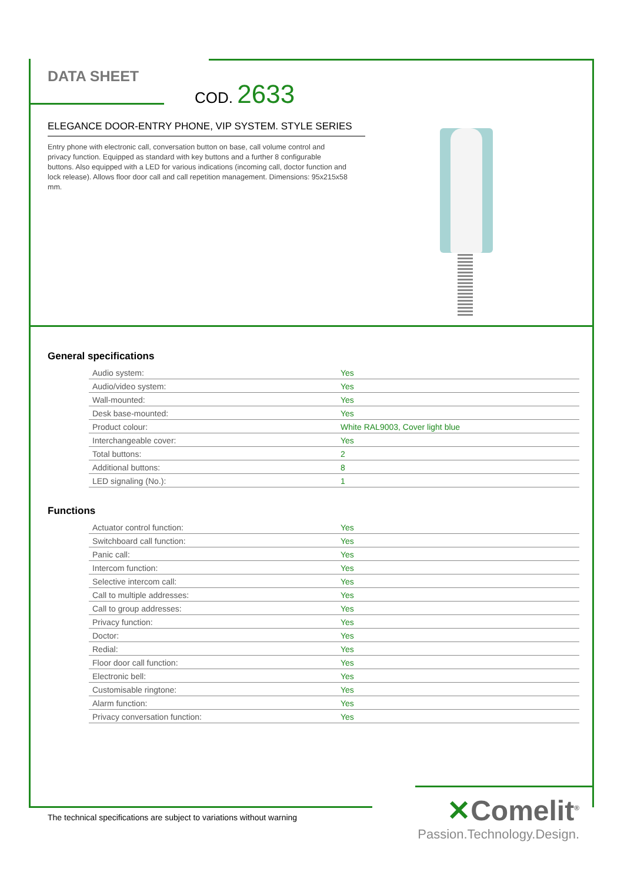DATA SHEET COD. 2633
ELEGANCE DOOR-ENTRY PHONE, VIP SYSTEM. STYLE SERIES
Entry phone with electronic call, conversation button on base, call volume control and privacy function. Equipped as standard with key buttons and a further 8 configurable buttons. Also equipped with a LED for various indications (incoming call, doctor function and lock release). Allows floor door call and call repetition management. Dimensions: 95x215x58 mm.
General specifications
| Audio system: | Yes |
| Audio/video system: | Yes |
| Wall-mounted: | Yes |
| Desk base-mounted: | Yes |
| Product colour: | White RAL9003, Cover light blue |
| Interchangeable cover: | Yes |
| Total buttons: | 2 |
| Additional buttons: | 8 |
| LED signaling (No.): | 1 |
Functions
| Actuator control function: | Yes |
| Switchboard call function: | Yes |
| Panic call: | Yes |
| Intercom function: | Yes |
| Selective intercom call: | Yes |
| Call to multiple addresses: | Yes |
| Call to group addresses: | Yes |
| Privacy function: | Yes |
| Doctor: | Yes |
| Redial: | Yes |
| Floor door call function: | Yes |
| Electronic bell: | Yes |
| Customisable ringtone: | Yes |
| Alarm function: | Yes |
| Privacy conversation function: | Yes |
The technical specifications are subject to variations without warning
✕Comelit<sup>®</sup>
Passion.Technology.Design.